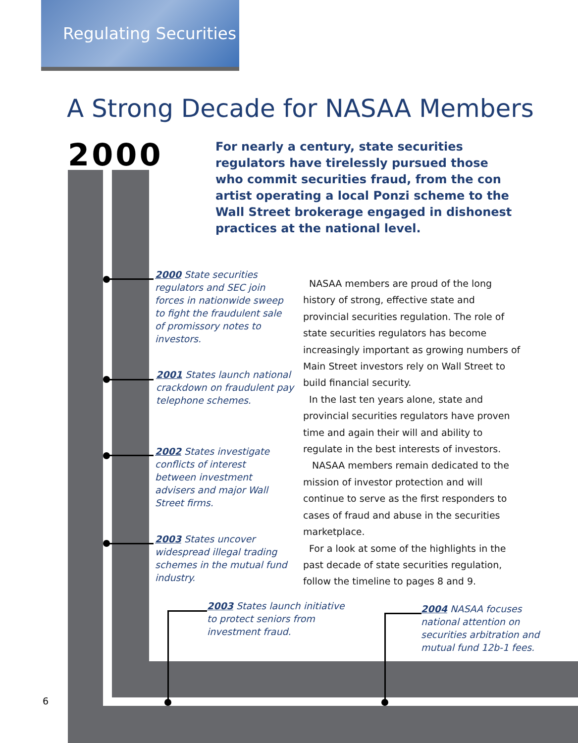Regulating Securities
A Strong Decade for NASAA Members
2000
For nearly a century, state securities regulators have tirelessly pursued those who commit securities fraud, from the con artist operating a local Ponzi scheme to the Wall Street brokerage engaged in dishonest practices at the national level.
2000 State securities regulators and SEC join forces in nationwide sweep to fight the fraudulent sale of promissory notes to investors.
2001 States launch national crackdown on fraudulent pay telephone schemes.
2002 States investigate conflicts of interest between investment advisers and major Wall Street firms.
2003 States uncover widespread illegal trading schemes in the mutual fund industry.
2003 States launch initiative to protect seniors from investment fraud.
2004 NASAA focuses national attention on securities arbitration and mutual fund 12b-1 fees.
NASAA members are proud of the long history of strong, effective state and provincial securities regulation. The role of state securities regulators has become increasingly important as growing numbers of Main Street investors rely on Wall Street to build financial security.
In the last ten years alone, state and provincial securities regulators have proven time and again their will and ability to regulate in the best interests of investors.
NASAA members remain dedicated to the mission of investor protection and will continue to serve as the first responders to cases of fraud and abuse in the securities marketplace.
For a look at some of the highlights in the past decade of state securities regulation, follow the timeline to pages 8 and 9.
6